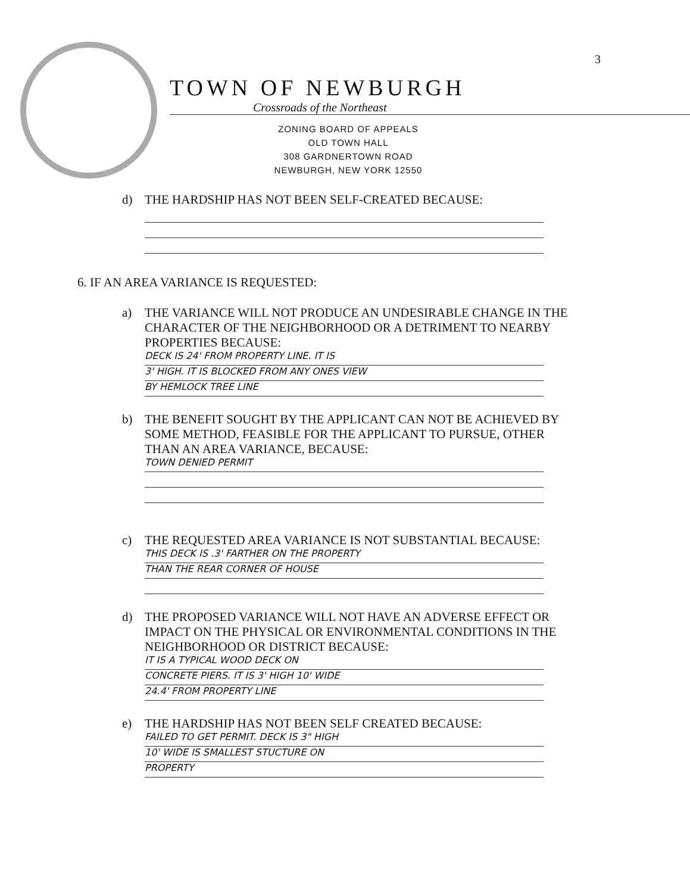3
TOWN OF NEWBURGH
Crossroads of the Northeast
ZONING BOARD OF APPEALS
OLD TOWN HALL
308 GARDNERTOWN ROAD
NEWBURGH, NEW YORK 12550
d) THE HARDSHIP HAS NOT BEEN SELF-CREATED BECAUSE:
6. IF AN AREA VARIANCE IS REQUESTED:
a) THE VARIANCE WILL NOT PRODUCE AN UNDESIRABLE CHANGE IN THE CHARACTER OF THE NEIGHBORHOOD OR A DETRIMENT TO NEARBY PROPERTIES BECAUSE:
DECK IS 24' FROM PROPERTY LINE. IT IS
3' HIGH. IT IS BLOCKED FROM ANY ONES VIEW
BY HEMLOCK TREE LINE
b) THE BENEFIT SOUGHT BY THE APPLICANT CAN NOT BE ACHIEVED BY SOME METHOD, FEASIBLE FOR THE APPLICANT TO PURSUE, OTHER THAN AN AREA VARIANCE, BECAUSE:
TOWN DENIED PERMIT
c) THE REQUESTED AREA VARIANCE IS NOT SUBSTANTIAL BECAUSE:
THIS DECK IS .3' FARTHER ON THE PROPERTY
THAN THE REAR CORNER OF HOUSE
d) THE PROPOSED VARIANCE WILL NOT HAVE AN ADVERSE EFFECT OR IMPACT ON THE PHYSICAL OR ENVIRONMENTAL CONDITIONS IN THE NEIGHBORHOOD OR DISTRICT BECAUSE:
IT IS A TYPICAL WOOD DECK ON
CONCRETE PIERS. IT IS 3' HIGH 10' WIDE
24.4' FROM PROPERTY LINE
e) THE HARDSHIP HAS NOT BEEN SELF CREATED BECAUSE:
FAILED TO GET PERMIT. DECK IS 3" HIGH
10' WIDE IS SMALLEST STUCTURE ON
PROPERTY